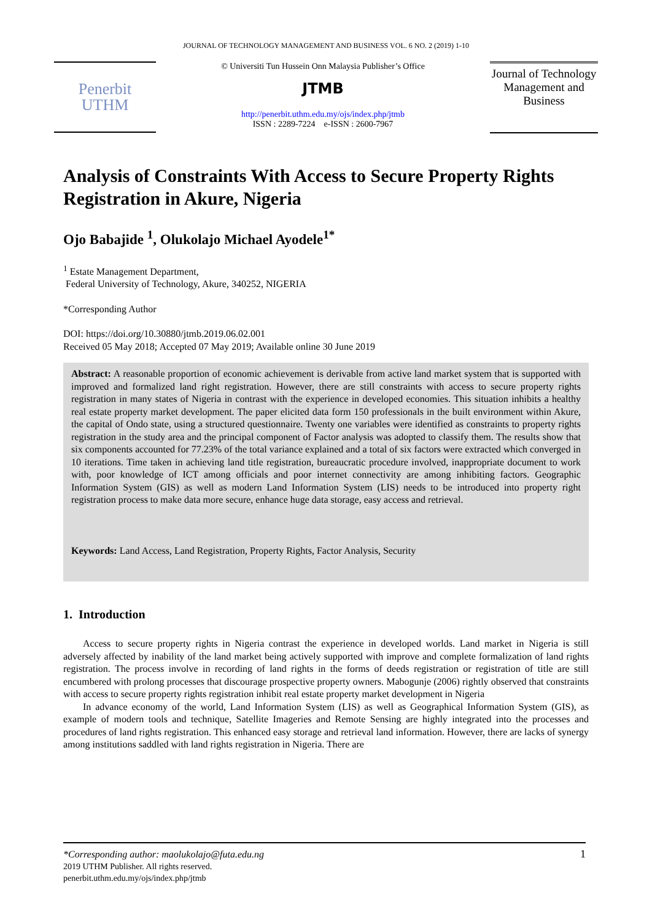JOURNAL OF TECHNOLOGY MANAGEMENT AND BUSINESS VOL. 6 NO. 2 (2019) 1-10
Penerbit
UTHM
© Universiti Tun Hussein Onn Malaysia Publisher’s Office
JTMB
http://penerbit.uthm.edu.my/ojs/index.php/jtmb
ISSN : 2289-7224 e-ISSN : 2600-7967
Journal of Technology Management and Business
Analysis of Constraints With Access to Secure Property Rights Registration in Akure, Nigeria
Ojo Babajide <sup>1</sup>, Olukolajo Michael Ayodele<sup>1*</sup>
<sup>1</sup> Estate Management Department,
Federal University of Technology, Akure, 340252, NIGERIA
*Corresponding Author
DOI: https://doi.org/10.30880/jtmb.2019.06.02.001
Received 05 May 2018; Accepted 07 May 2019; Available online 30 June 2019
Abstract: A reasonable proportion of economic achievement is derivable from active land market system that is supported with improved and formalized land right registration. However, there are still constraints with access to secure property rights registration in many states of Nigeria in contrast with the experience in developed economies. This situation inhibits a healthy real estate property market development. The paper elicited data form 150 professionals in the built environment within Akure, the capital of Ondo state, using a structured questionnaire. Twenty one variables were identified as constraints to property rights registration in the study area and the principal component of Factor analysis was adopted to classify them. The results show that six components accounted for 77.23% of the total variance explained and a total of six factors were extracted which converged in 10 iterations. Time taken in achieving land title registration, bureaucratic procedure involved, inappropriate document to work with, poor knowledge of ICT among officials and poor internet connectivity are among inhibiting factors. Geographic Information System (GIS) as well as modern Land Information System (LIS) needs to be introduced into property right registration process to make data more secure, enhance huge data storage, easy access and retrieval.
Keywords: Land Access, Land Registration, Property Rights, Factor Analysis, Security
1. Introduction
Access to secure property rights in Nigeria contrast the experience in developed worlds. Land market in Nigeria is still adversely affected by inability of the land market being actively supported with improve and complete formalization of land rights registration. The process involve in recording of land rights in the forms of deeds registration or registration of title are still encumbered with prolong processes that discourage prospective property owners. Mabogunje (2006) rightly observed that constraints with access to secure property rights registration inhibit real estate property market development in Nigeria
In advance economy of the world, Land Information System (LIS) as well as Geographical Information System (GIS), as example of modern tools and technique, Satellite Imageries and Remote Sensing are highly integrated into the processes and procedures of land rights registration. This enhanced easy storage and retrieval land information. However, there are lacks of synergy among institutions saddled with land rights registration in Nigeria. There are
1 *Corresponding author: maolukolajo@futa.edu.ng
2019 UTHM Publisher. All rights reserved.
penerbit.uthm.edu.my/ojs/index.php/jtmb